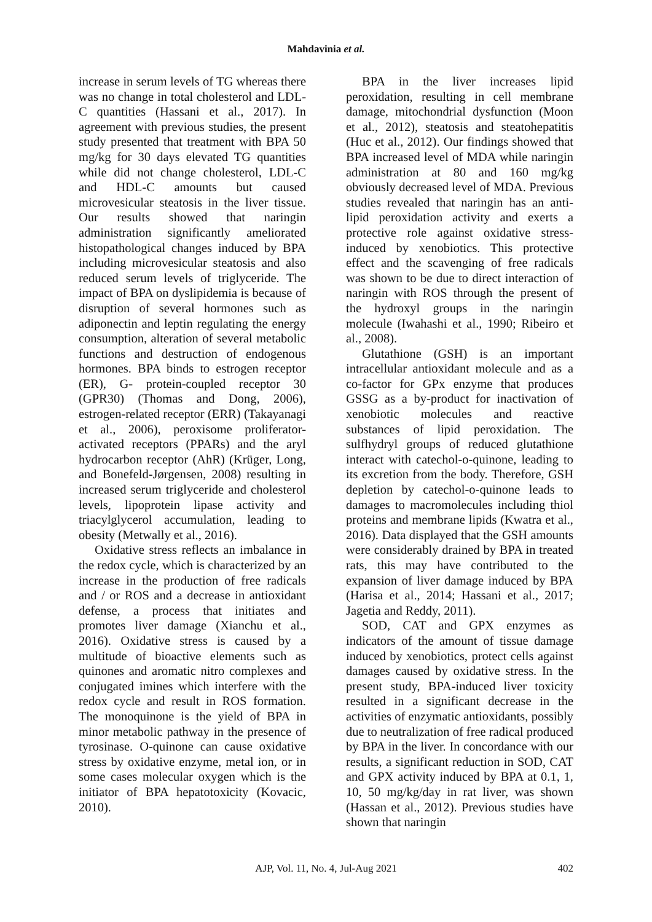Mahdavinia et al.
increase in serum levels of TG whereas there was no change in total cholesterol and LDL-C quantities (Hassani et al., 2017). In agreement with previous studies, the present study presented that treatment with BPA 50 mg/kg for 30 days elevated TG quantities while did not change cholesterol, LDL-C and HDL-C amounts but caused microvesicular steatosis in the liver tissue. Our results showed that naringin administration significantly ameliorated histopathological changes induced by BPA including microvesicular steatosis and also reduced serum levels of triglyceride. The impact of BPA on dyslipidemia is because of disruption of several hormones such as adiponectin and leptin regulating the energy consumption, alteration of several metabolic functions and destruction of endogenous hormones. BPA binds to estrogen receptor (ER), G- protein-coupled receptor 30 (GPR30) (Thomas and Dong, 2006), estrogen-related receptor (ERR) (Takayanagi et al., 2006), peroxisome proliferator-activated receptors (PPARs) and the aryl hydrocarbon receptor (AhR) (Krüger, Long, and Bonefeld-Jørgensen, 2008) resulting in increased serum triglyceride and cholesterol levels, lipoprotein lipase activity and triacylglycerol accumulation, leading to obesity (Metwally et al., 2016).
Oxidative stress reflects an imbalance in the redox cycle, which is characterized by an increase in the production of free radicals and / or ROS and a decrease in antioxidant defense, a process that initiates and promotes liver damage (Xianchu et al., 2016). Oxidative stress is caused by a multitude of bioactive elements such as quinones and aromatic nitro complexes and conjugated imines which interfere with the redox cycle and result in ROS formation. The monoquinone is the yield of BPA in minor metabolic pathway in the presence of tyrosinase. O-quinone can cause oxidative stress by oxidative enzyme, metal ion, or in some cases molecular oxygen which is the initiator of BPA hepatotoxicity (Kovacic, 2010).
BPA in the liver increases lipid peroxidation, resulting in cell membrane damage, mitochondrial dysfunction (Moon et al., 2012), steatosis and steatohepatitis (Huc et al., 2012). Our findings showed that BPA increased level of MDA while naringin administration at 80 and 160 mg/kg obviously decreased level of MDA. Previous studies revealed that naringin has an anti-lipid peroxidation activity and exerts a protective role against oxidative stress-induced by xenobiotics. This protective effect and the scavenging of free radicals was shown to be due to direct interaction of naringin with ROS through the present of the hydroxyl groups in the naringin molecule (Iwahashi et al., 1990; Ribeiro et al., 2008).
Glutathione (GSH) is an important intracellular antioxidant molecule and as a co-factor for GPx enzyme that produces GSSG as a by-product for inactivation of xenobiotic molecules and reactive substances of lipid peroxidation. The sulfhydryl groups of reduced glutathione interact with catechol-o-quinone, leading to its excretion from the body. Therefore, GSH depletion by catechol-o-quinone leads to damages to macromolecules including thiol proteins and membrane lipids (Kwatra et al., 2016). Data displayed that the GSH amounts were considerably drained by BPA in treated rats, this may have contributed to the expansion of liver damage induced by BPA (Harisa et al., 2014; Hassani et al., 2017; Jagetia and Reddy, 2011).
SOD, CAT and GPX enzymes as indicators of the amount of tissue damage induced by xenobiotics, protect cells against damages caused by oxidative stress. In the present study, BPA-induced liver toxicity resulted in a significant decrease in the activities of enzymatic antioxidants, possibly due to neutralization of free radical produced by BPA in the liver. In concordance with our results, a significant reduction in SOD, CAT and GPX activity induced by BPA at 0.1, 1, 10, 50 mg/kg/day in rat liver, was shown (Hassan et al., 2012). Previous studies have shown that naringin
AJP, Vol. 11, No. 4, Jul-Aug 2021
402